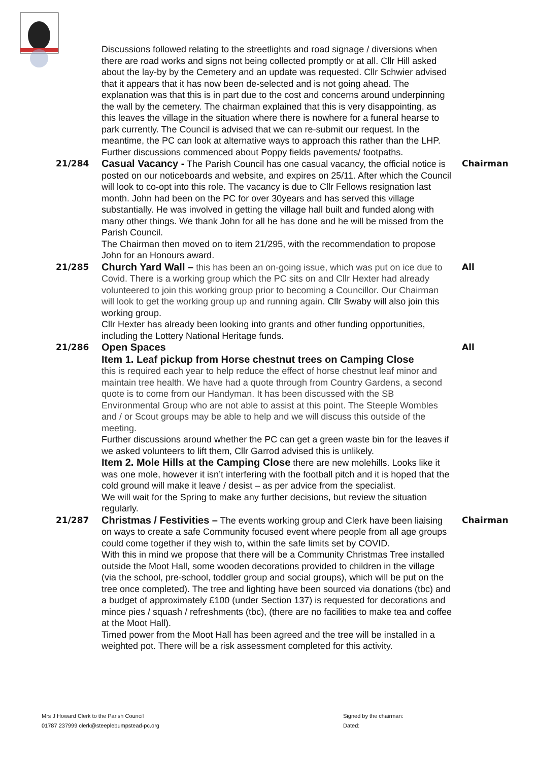Discussions followed relating to the streetlights and road signage / diversions when there are road works and signs not being collected promptly or at all. Cllr Hill asked about the lay-by by the Cemetery and an update was requested. Cllr Schwier advised that it appears that it has now been de-selected and is not going ahead. The explanation was that this is in part due to the cost and concerns around underpinning the wall by the cemetery. The chairman explained that this is very disappointing, as this leaves the village in the situation where there is nowhere for a funeral hearse to park currently. The Council is advised that we can re-submit our request. In the meantime, the PC can look at alternative ways to approach this rather than the LHP. Further discussions commenced about Poppy fields pavements/ footpaths.
21/284
Casual Vacancy - The Parish Council has one casual vacancy, the official notice is posted on our noticeboards and website, and expires on 25/11. After which the Council will look to co-opt into this role. The vacancy is due to Cllr Fellows resignation last month. John had been on the PC for over 30years and has served this village substantially. He was involved in getting the village hall built and funded along with many other things. We thank John for all he has done and he will be missed from the Parish Council.
The Chairman then moved on to item 21/295, with the recommendation to propose John for an Honours award.
Chairman
21/285
Church Yard Wall – this has been an on-going issue, which was put on ice due to Covid. There is a working group which the PC sits on and Cllr Hexter had already volunteered to join this working group prior to becoming a Councillor. Our Chairman will look to get the working group up and running again. Cllr Swaby will also join this working group.
Cllr Hexter has already been looking into grants and other funding opportunities, including the Lottery National Heritage funds.
All
21/286
Open Spaces
Item 1. Leaf pickup from Horse chestnut trees on Camping Close
this is required each year to help reduce the effect of horse chestnut leaf minor and maintain tree health. We have had a quote through from Country Gardens, a second quote is to come from our Handyman. It has been discussed with the SB Environmental Group who are not able to assist at this point. The Steeple Wombles and / or Scout groups may be able to help and we will discuss this outside of the meeting.
Further discussions around whether the PC can get a green waste bin for the leaves if we asked volunteers to lift them, Cllr Garrod advised this is unlikely.
Item 2. Mole Hills at the Camping Close there are new molehills. Looks like it was one mole, however it isn’t interfering with the football pitch and it is hoped that the cold ground will make it leave / desist – as per advice from the specialist.
We will wait for the Spring to make any further decisions, but review the situation regularly.
All
21/287
Christmas / Festivities – The events working group and Clerk have been liaising on ways to create a safe Community focused event where people from all age groups could come together if they wish to, within the safe limits set by COVID.
With this in mind we propose that there will be a Community Christmas Tree installed outside the Moot Hall, some wooden decorations provided to children in the village (via the school, pre-school, toddler group and social groups), which will be put on the tree once completed). The tree and lighting have been sourced via donations (tbc) and a budget of approximately £100 (under Section 137) is requested for decorations and mince pies / squash / refreshments (tbc), (there are no facilities to make tea and coffee at the Moot Hall).
Timed power from the Moot Hall has been agreed and the tree will be installed in a weighted pot. There will be a risk assessment completed for this activity.
Chairman
Mrs J Howard Clerk to the Parish Council
01787 237999 clerk@steeplebumpstead-pc.org
Signed by the chairman:
Dated: